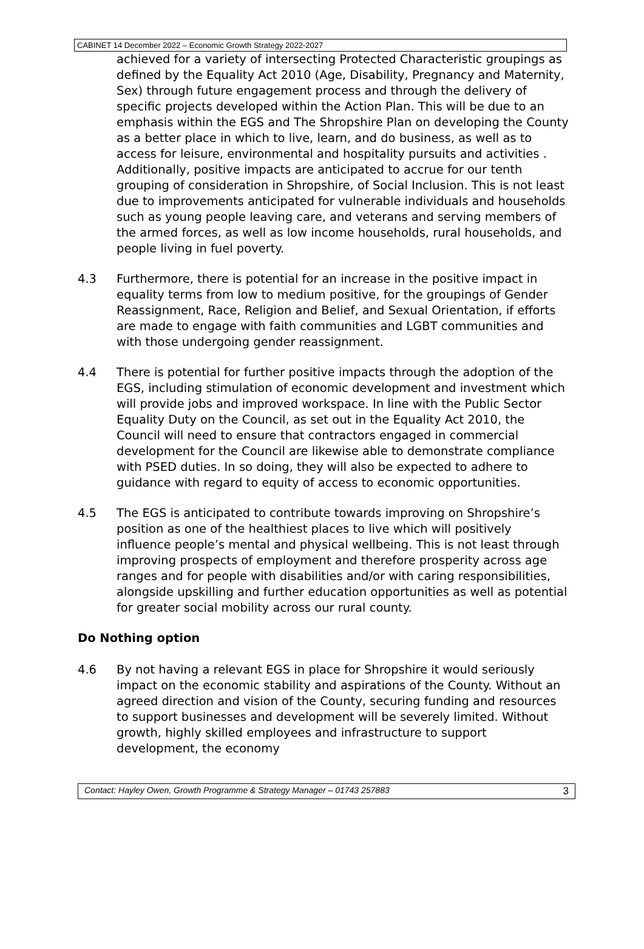CABINET 14 December 2022 – Economic Growth Strategy 2022-2027
achieved for a variety of intersecting Protected Characteristic groupings as defined by the Equality Act 2010 (Age, Disability, Pregnancy and Maternity, Sex) through future engagement process and through the delivery of specific projects developed within the Action Plan. This will be due to an emphasis within the EGS and The Shropshire Plan on developing the County as a better place in which to live, learn, and do business, as well as to access for leisure, environmental and hospitality pursuits and activities . Additionally, positive impacts are anticipated to accrue for our tenth grouping of consideration in Shropshire, of Social Inclusion. This is not least due to improvements anticipated for vulnerable individuals and households such as young people leaving care, and veterans and serving members of the armed forces, as well as low income households, rural households, and people living in fuel poverty.
4.3 Furthermore, there is potential for an increase in the positive impact in equality terms from low to medium positive, for the groupings of Gender Reassignment, Race, Religion and Belief, and Sexual Orientation, if efforts are made to engage with faith communities and LGBT communities and with those undergoing gender reassignment.
4.4 There is potential for further positive impacts through the adoption of the EGS, including stimulation of economic development and investment which will provide jobs and improved workspace. In line with the Public Sector Equality Duty on the Council, as set out in the Equality Act 2010, the Council will need to ensure that contractors engaged in commercial development for the Council are likewise able to demonstrate compliance with PSED duties. In so doing, they will also be expected to adhere to guidance with regard to equity of access to economic opportunities.
4.5 The EGS is anticipated to contribute towards improving on Shropshire’s position as one of the healthiest places to live which will positively influence people’s mental and physical wellbeing. This is not least through improving prospects of employment and therefore prosperity across age ranges and for people with disabilities and/or with caring responsibilities, alongside upskilling and further education opportunities as well as potential for greater social mobility across our rural county.
Do Nothing option
4.6 By not having a relevant EGS in place for Shropshire it would seriously impact on the economic stability and aspirations of the County. Without an agreed direction and vision of the County, securing funding and resources to support businesses and development will be severely limited. Without growth, highly skilled employees and infrastructure to support development, the economy
Contact: Hayley Owen, Growth Programme & Strategy Manager – 01743 257883 3